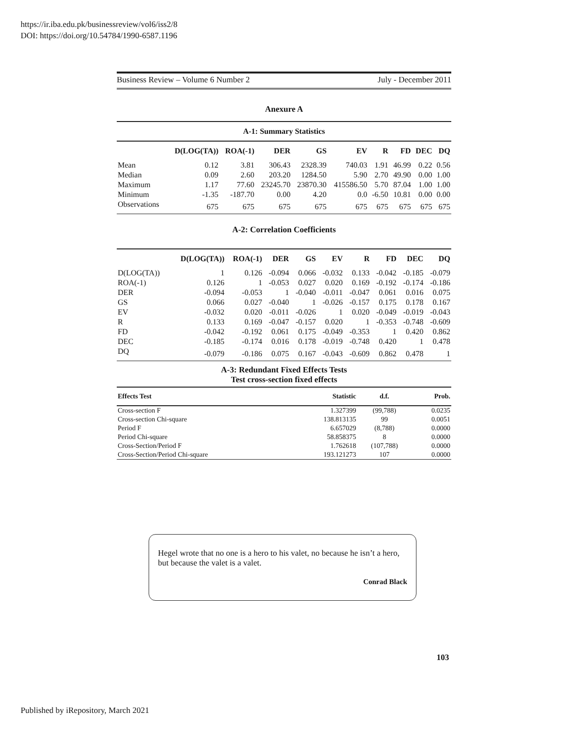https://ir.iba.edu.pk/businessreview/vol6/iss2/8
DOI: https://doi.org/10.54784/1990-6587.1196
Business Review – Volume 6 Number 2 July - December 2011
Anexure A
| A-1: Summary Statistics | | | | | | | | | |
| --- | --- | --- | --- | --- | --- | --- | --- | --- | --- |
| | D(LOG(TA)) | ROA(-1) | DER | GS | EV | R | FD | DEC | DQ |
| Mean | 0.12 | 3.81 | 306.43 | 2328.39 | 740.03 | 1.91 | 46.99 | 0.22 | 0.56 |
| Median | 0.09 | 2.60 | 203.20 | 1284.50 | 5.90 | 2.70 | 49.90 | 0.00 | 1.00 |
| Maximum | 1.17 | 77.60 | 23245.70 | 23870.30 | 415586.50 | 5.70 | 87.04 | 1.00 | 1.00 |
| Minimum | -1.35 | -187.70 | 0.00 | 4.20 | 0.0 | -6.50 | 10.81 | 0.00 | 0.00 |
| Observations | 675 | 675 | 675 | 675 | 675 | 675 | 675 | 675 | 675 |
A-2: Correlation Coefficients
| | D(LOG(TA)) | ROA(-1) | DER | GS | EV | R | FD | DEC | DQ |
| --- | --- | --- | --- | --- | --- | --- | --- | --- | --- |
| D(LOG(TA)) | 1 | 0.126 | -0.094 | 0.066 | -0.032 | 0.133 | -0.042 | -0.185 | -0.079 |
| ROA(-1) | 0.126 | 1 | -0.053 | 0.027 | 0.020 | 0.169 | -0.192 | -0.174 | -0.186 |
| DER | -0.094 | -0.053 | 1 | -0.040 | -0.011 | -0.047 | 0.061 | 0.016 | 0.075 |
| GS | 0.066 | 0.027 | -0.040 | 1 | -0.026 | -0.157 | 0.175 | 0.178 | 0.167 |
| EV | -0.032 | 0.020 | -0.011 | -0.026 | 1 | 0.020 | -0.049 | -0.019 | -0.043 |
| R | 0.133 | 0.169 | -0.047 | -0.157 | 0.020 | 1 | -0.353 | -0.748 | -0.609 |
| FD | -0.042 | -0.192 | 0.061 | 0.175 | -0.049 | -0.353 | 1 | 0.420 | 0.862 |
| DEC | -0.185 | -0.174 | 0.016 | 0.178 | -0.019 | -0.748 | 0.420 | 1 | 0.478 |
| DQ | -0.079 | -0.186 | 0.075 | 0.167 | -0.043 | -0.609 | 0.862 | 0.478 | 1 |
A-3: Redundant Fixed Effects Tests
Test cross-section fixed effects
| Effects Test | Statistic | d.f. | Prob. |
| --- | --- | --- | --- |
| Cross-section F | 1.327399 | (99,788) | 0.0235 |
| Cross-section Chi-square | 138.813135 | 99 | 0.0051 |
| Period F | 6.657029 | (8,788) | 0.0000 |
| Period Chi-square | 58.858375 | 8 | 0.0000 |
| Cross-Section/Period F | 1.762618 | (107,788) | 0.0000 |
| Cross-Section/Period Chi-square | 193.121273 | 107 | 0.0000 |
Hegel wrote that no one is a hero to his valet, no because he isn’t a hero, but because the valet is a valet.
Conrad Black
103
Published by iRepository, March 2021